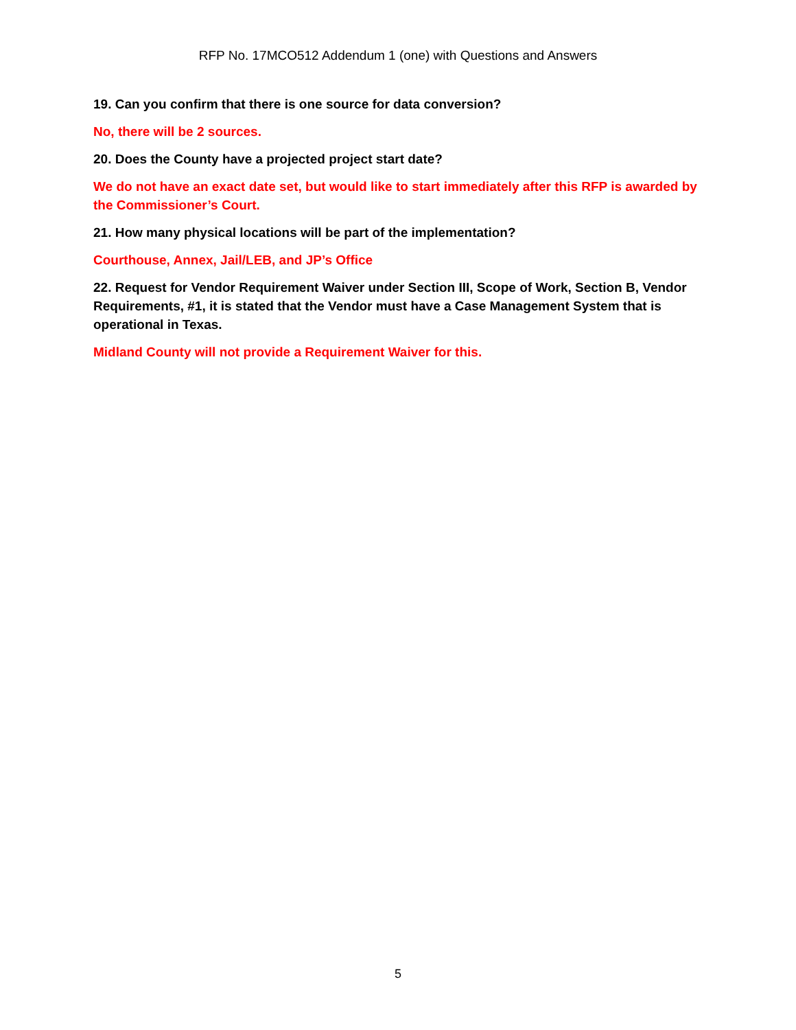RFP No. 17MCO512 Addendum 1 (one) with Questions and Answers
19. Can you confirm that there is one source for data conversion?
No, there will be 2 sources.
20. Does the County have a projected project start date?
We do not have an exact date set, but would like to start immediately after this RFP is awarded by the Commissioner’s Court.
21. How many physical locations will be part of the implementation?
Courthouse, Annex, Jail/LEB, and JP’s Office
22. Request for Vendor Requirement Waiver under Section III, Scope of Work, Section B, Vendor Requirements, #1, it is stated that the Vendor must have a Case Management System that is operational in Texas.
Midland County will not provide a Requirement Waiver for this.
5